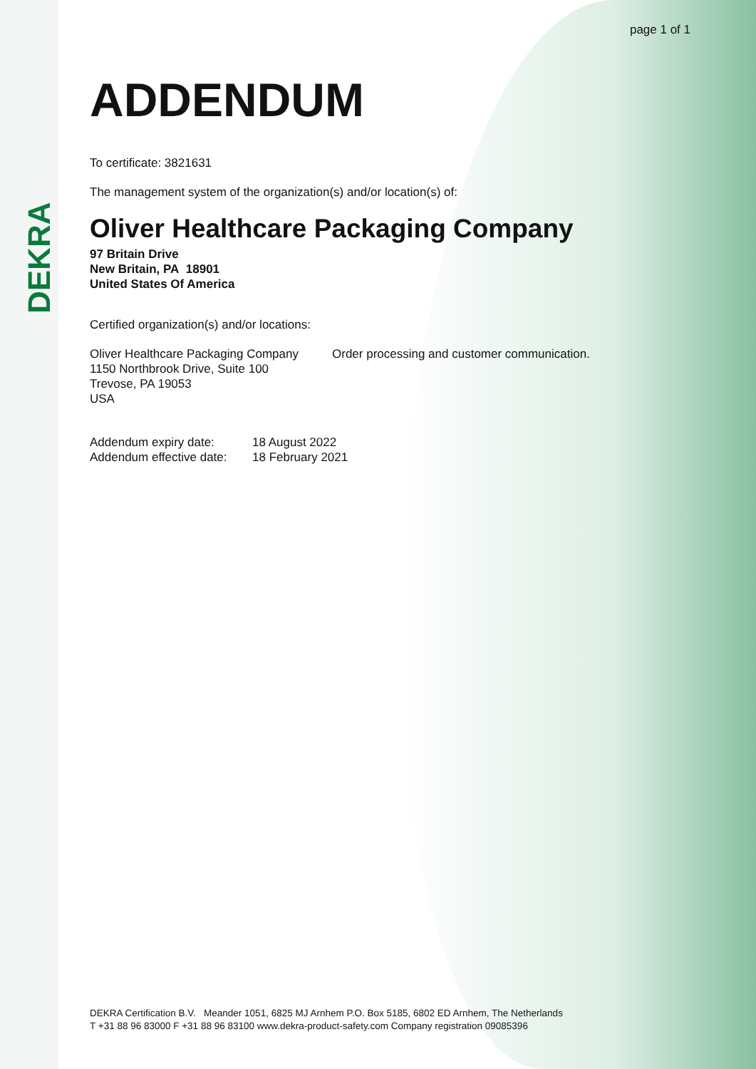DEKRA
page 1 of 1
ADDENDUM
To certificate: 3821631
The management system of the organization(s) and/or location(s) of:
Oliver Healthcare Packaging Company
97 Britain Drive
New Britain, PA 18901
United States Of America
Certified organization(s) and/or locations:
Oliver Healthcare Packaging Company
1150 Northbrook Drive, Suite 100
Trevose, PA 19053
USA
Order processing and customer communication.
Addendum expiry date:
Addendum effective date:
18 August 2022
18 February 2021
DEKRA Certification B.V. Meander 1051, 6825 MJ Arnhem P.O. Box 5185, 6802 ED Arnhem, The Netherlands
T +31 88 96 83000 F +31 88 96 83100 www.dekra-product-safety.com Company registration 09085396